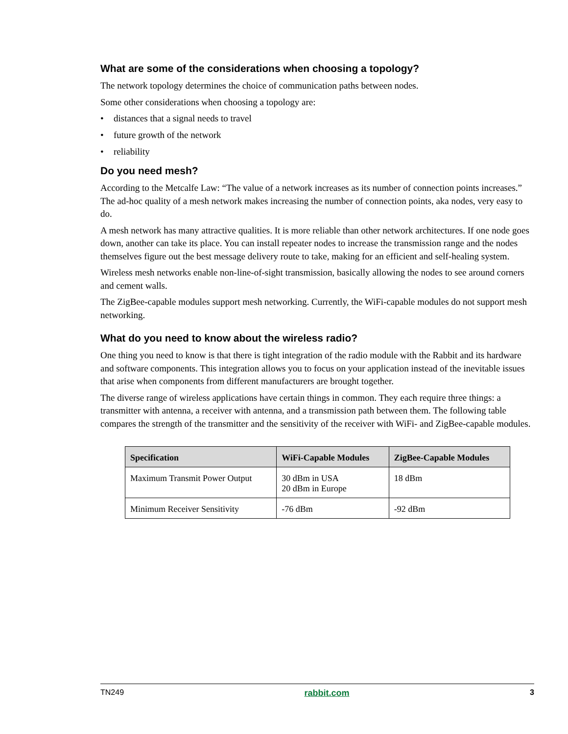What are some of the considerations when choosing a topology?
The network topology determines the choice of communication paths between nodes.
Some other considerations when choosing a topology are:
• distances that a signal needs to travel
• future growth of the network
• reliability
Do you need mesh?
According to the Metcalfe Law: “The value of a network increases as its number of connection points increases.” The ad-hoc quality of a mesh network makes increasing the number of connection points, aka nodes, very easy to do.
A mesh network has many attractive qualities. It is more reliable than other network architectures. If one node goes down, another can take its place. You can install repeater nodes to increase the transmission range and the nodes themselves figure out the best message delivery route to take, making for an efficient and self-healing system.
Wireless mesh networks enable non-line-of-sight transmission, basically allowing the nodes to see around corners and cement walls.
The ZigBee-capable modules support mesh networking. Currently, the WiFi-capable modules do not support mesh networking.
What do you need to know about the wireless radio?
One thing you need to know is that there is tight integration of the radio module with the Rabbit and its hardware and software components. This integration allows you to focus on your application instead of the inevitable issues that arise when components from different manufacturers are brought together.
The diverse range of wireless applications have certain things in common. They each require three things: a transmitter with antenna, a receiver with antenna, and a transmission path between them. The following table compares the strength of the transmitter and the sensitivity of the receiver with WiFi- and ZigBee-capable modules.
| Specification | WiFi-Capable Modules | ZigBee-Capable Modules |
| --- | --- | --- |
| Maximum Transmit Power Output | 30 dBm in USA 20 dBm in Europe | 18 dBm |
| Minimum Receiver Sensitivity | -76 dBm | -92 dBm |
TN249 rabbit.com 3